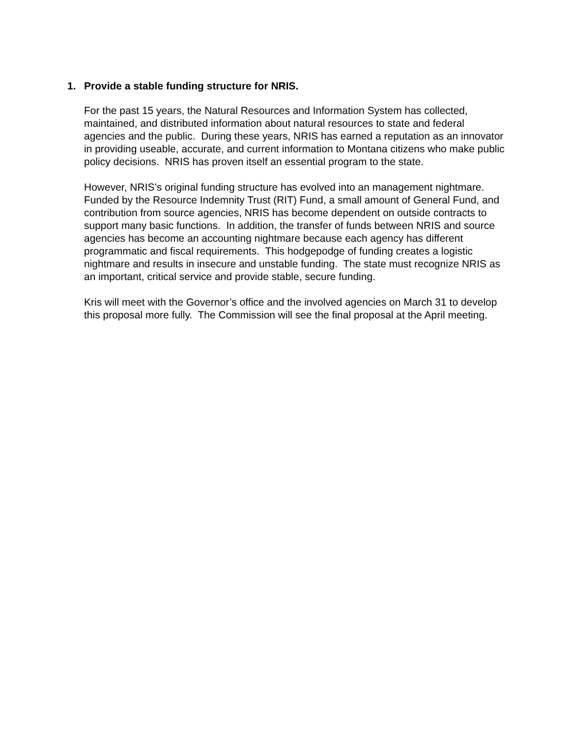1. Provide a stable funding structure for NRIS.
For the past 15 years, the Natural Resources and Information System has collected, maintained, and distributed information about natural resources to state and federal agencies and the public. During these years, NRIS has earned a reputation as an innovator in providing useable, accurate, and current information to Montana citizens who make public policy decisions. NRIS has proven itself an essential program to the state.
However, NRIS’s original funding structure has evolved into an management nightmare. Funded by the Resource Indemnity Trust (RIT) Fund, a small amount of General Fund, and contribution from source agencies, NRIS has become dependent on outside contracts to support many basic functions. In addition, the transfer of funds between NRIS and source agencies has become an accounting nightmare because each agency has different programmatic and fiscal requirements. This hodgepodge of funding creates a logistic nightmare and results in insecure and unstable funding. The state must recognize NRIS as an important, critical service and provide stable, secure funding.
Kris will meet with the Governor’s office and the involved agencies on March 31 to develop this proposal more fully. The Commission will see the final proposal at the April meeting.